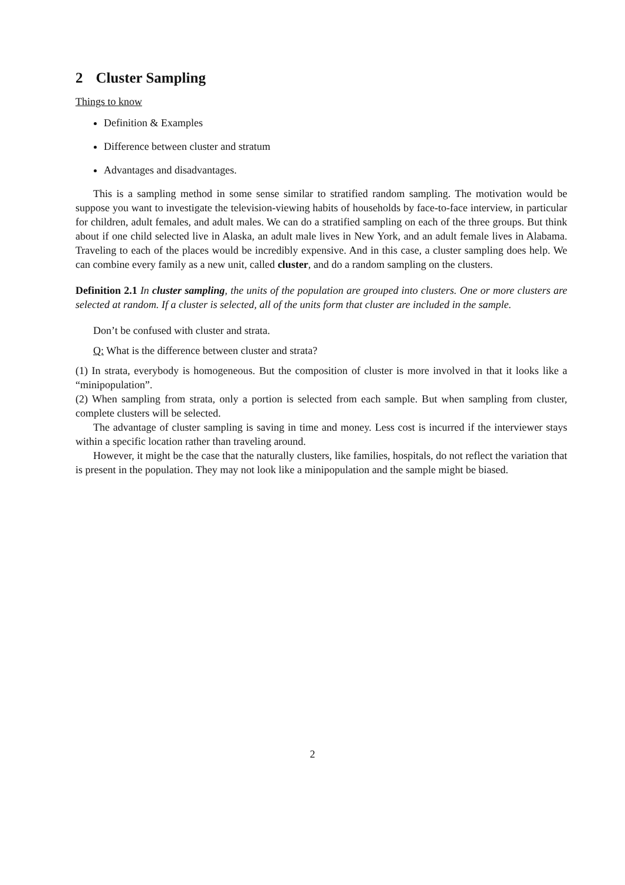2 Cluster Sampling
Things to know
Definition & Examples
Difference between cluster and stratum
Advantages and disadvantages.
This is a sampling method in some sense similar to stratified random sampling. The motivation would be suppose you want to investigate the television-viewing habits of households by face-to-face interview, in particular for children, adult females, and adult males. We can do a stratified sampling on each of the three groups. But think about if one child selected live in Alaska, an adult male lives in New York, and an adult female lives in Alabama. Traveling to each of the places would be incredibly expensive. And in this case, a cluster sampling does help. We can combine every family as a new unit, called cluster, and do a random sampling on the clusters.
Definition 2.1 In cluster sampling, the units of the population are grouped into clusters. One or more clusters are selected at random. If a cluster is selected, all of the units form that cluster are included in the sample.
Don’t be confused with cluster and strata.
Q: What is the difference between cluster and strata?
(1) In strata, everybody is homogeneous. But the composition of cluster is more involved in that it looks like a “minipopulation”.
(2) When sampling from strata, only a portion is selected from each sample. But when sampling from cluster, complete clusters will be selected.
The advantage of cluster sampling is saving in time and money. Less cost is incurred if the interviewer stays within a specific location rather than traveling around.
However, it might be the case that the naturally clusters, like families, hospitals, do not reflect the variation that is present in the population. They may not look like a minipopulation and the sample might be biased.
2